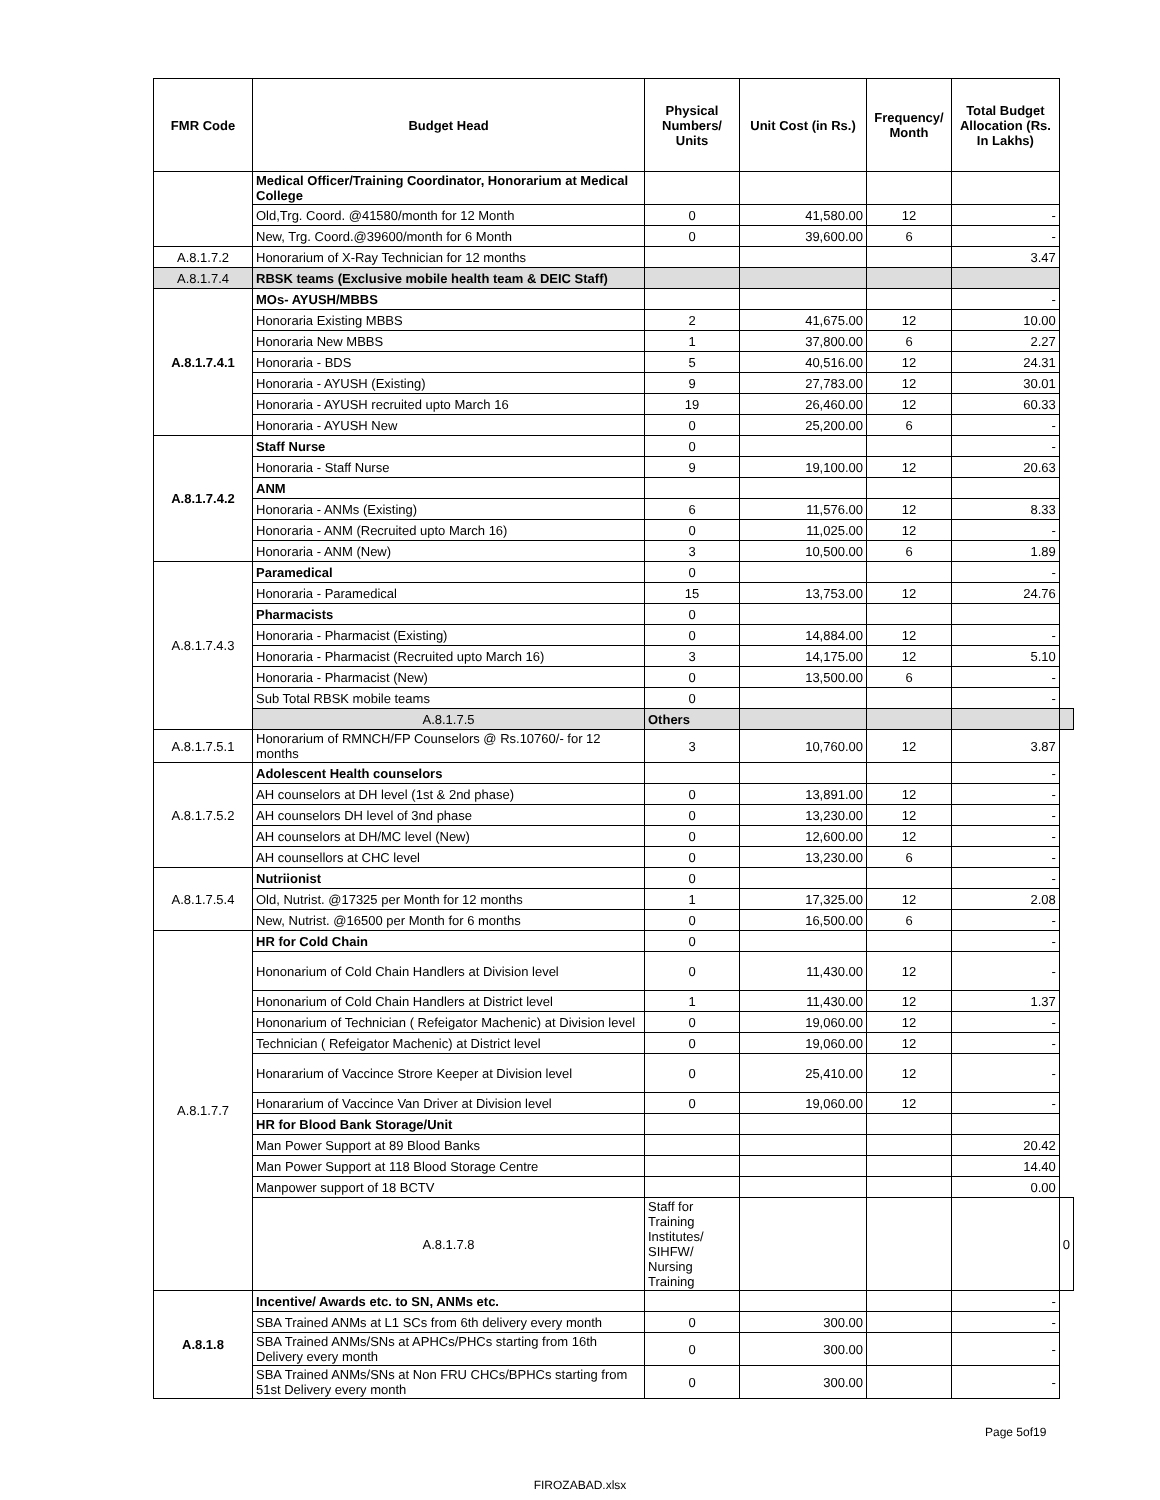| FMR Code | Budget Head | Physical Numbers/ Units | Unit Cost (in Rs.) | Frequency/ Month | Total Budget Allocation (Rs. In Lakhs) | |
| --- | --- | --- | --- | --- | --- | --- |
| | Medical Officer/Training Coordinator, Honorarium at Medical College | | | | | |
| | Old,Trg. Coord. @41580/month for 12 Month | 0 | 41,580.00 | 12 | - | |
| | New, Trg. Coord.@39600/month for 6 Month | 0 | 39,600.00 | 6 | - | |
| A.8.1.7.2 | Honorarium of X-Ray Technician for 12 months | | | | 3.47 | |
| A.8.1.7.4 | RBSK teams (Exclusive mobile health team & DEIC Staff) | | | | | |
| A.8.1.7.4.1 | MOs- AYUSH/MBBS | | | | - | |
| | Honoraria Existing MBBS | 2 | 41,675.00 | 12 | 10.00 | |
| | Honoraria New MBBS | 1 | 37,800.00 | 6 | 2.27 | |
| | Honoraria - BDS | 5 | 40,516.00 | 12 | 24.31 | |
| | Honoraria - AYUSH (Existing) | 9 | 27,783.00 | 12 | 30.01 | |
| | Honoraria - AYUSH recruited upto March 16 | 19 | 26,460.00 | 12 | 60.33 | |
| | Honoraria - AYUSH New | 0 | 25,200.00 | 6 | - | |
| A.8.1.7.4.2 | Staff Nurse | 0 | | | - | |
| | Honoraria - Staff Nurse | 9 | 19,100.00 | 12 | 20.63 | |
| | ANM | | | | | |
| | Honoraria - ANMs (Existing) | 6 | 11,576.00 | 12 | 8.33 | |
| | Honoraria - ANM (Recruited upto March 16) | 0 | 11,025.00 | 12 | - | |
| | Honoraria - ANM (New) | 3 | 10,500.00 | 6 | 1.89 | |
| A.8.1.7.4.3 | Paramedical | 0 | | | - | |
| | Honoraria - Paramedical | 15 | 13,753.00 | 12 | 24.76 | |
| | Pharmacists | 0 | | | | |
| | Honoraria - Pharmacist (Existing) | 0 | 14,884.00 | 12 | - | |
| | Honoraria - Pharmacist (Recruited upto March 16) | 3 | 14,175.00 | 12 | 5.10 | |
| | Honoraria - Pharmacist (New) | 0 | 13,500.00 | 6 | - | |
| | Sub Total RBSK mobile teams | 0 | | | - | |
| | A.8.1.7.5 | Others | | | | |
| A.8.1.7.5.1 | Honorarium of RMNCH/FP Counselors @ Rs.10760/- for 12 months | 3 | 10,760.00 | 12 | 3.87 | |
| A.8.1.7.5.2 | Adolescent Health counselors | | | | - | |
| | AH counselors at DH level (1st & 2nd phase) | 0 | 13,891.00 | 12 | - | |
| | AH counselors DH level of 3nd phase | 0 | 13,230.00 | 12 | - | |
| | AH counselors at DH/MC level (New) | 0 | 12,600.00 | 12 | - | |
| | AH counsellors at CHC level | 0 | 13,230.00 | 6 | - | |
| A.8.1.7.5.4 | Nutriionist | 0 | | | - | |
| | Old, Nutrist. @17325 per Month for 12 months | 1 | 17,325.00 | 12 | 2.08 | |
| | New, Nutrist. @16500 per Month for 6 months | 0 | 16,500.00 | 6 | - | |
| A.8.1.7.7 | HR for Cold Chain | 0 | | | - | |
| | Hononarium of Cold Chain Handlers at Division level | 0 | 11,430.00 | 12 | - | |
| | Hononarium of Cold Chain Handlers at District level | 1 | 11,430.00 | 12 | 1.37 | |
| | Hononarium of Technician ( Refeigator Machenic) at Division level | 0 | 19,060.00 | 12 | - | |
| | Technician ( Refeigator Machenic) at District level | 0 | 19,060.00 | 12 | - | |
| | Honararium of Vaccince Strore Keeper at Division level | 0 | 25,410.00 | 12 | - | |
| | Honararium of Vaccince Van Driver at Division level | 0 | 19,060.00 | 12 | - | |
| | HR for Blood Bank Storage/Unit | | | | | |
| | Man Power Support at 89 Blood Banks | | | | 20.42 | |
| | Man Power Support at 118 Blood Storage Centre | | | | 14.40 | |
| | Manpower support of 18 BCTV | | | | 0.00 | |
| | A.8.1.7.8 | Staff for Training Institutes/ SIHFW/ Nursing Training | | | | 0 |
| A.8.1.8 | Incentive/ Awards etc. to SN, ANMs etc. | | | | - | |
| | SBA Trained ANMs at L1 SCs from 6th delivery every month | 0 | 300.00 | | - | |
| | SBA Trained ANMs/SNs at APHCs/PHCs starting from 16th Delivery every month | 0 | 300.00 | | - | |
| | SBA Trained ANMs/SNs at Non FRU CHCs/BPHCs starting from 51st Delivery every month | 0 | 300.00 | | - | |
Page 5of19
FIROZABAD.xlsx